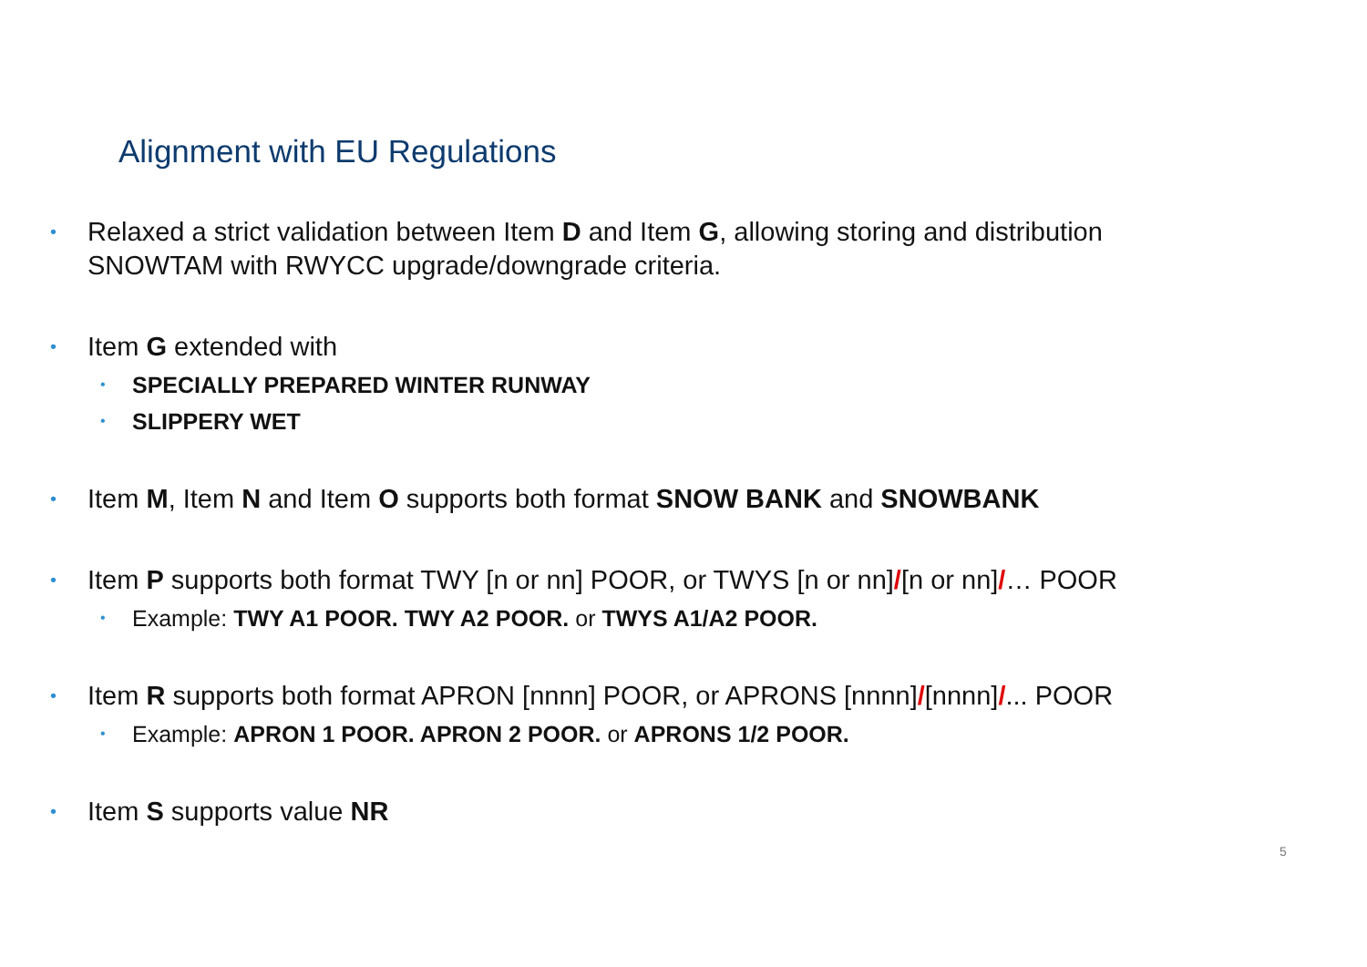Alignment with EU Regulations
• Relaxed a strict validation between Item D and Item G, allowing storing and distribution
SNOWTAM with RWYCC upgrade/downgrade criteria.
• Item G extended with
• SPECIALLY PREPARED WINTER RUNWAY
• SLIPPERY WET
• Item M, Item N and Item O supports both format SNOW BANK and SNOWBANK
• Item P supports both format TWY [n or nn] POOR, or TWYS [n or nn]/[n or nn]/… POOR
• Example: TWY A1 POOR. TWY A2 POOR. or TWYS A1/A2 POOR.
• Item R supports both format APRON [nnnn] POOR, or APRONS [nnnn]/[nnnn]/... POOR
• Example: APRON 1 POOR. APRON 2 POOR. or APRONS 1/2 POOR.
• Item S supports value NR
5